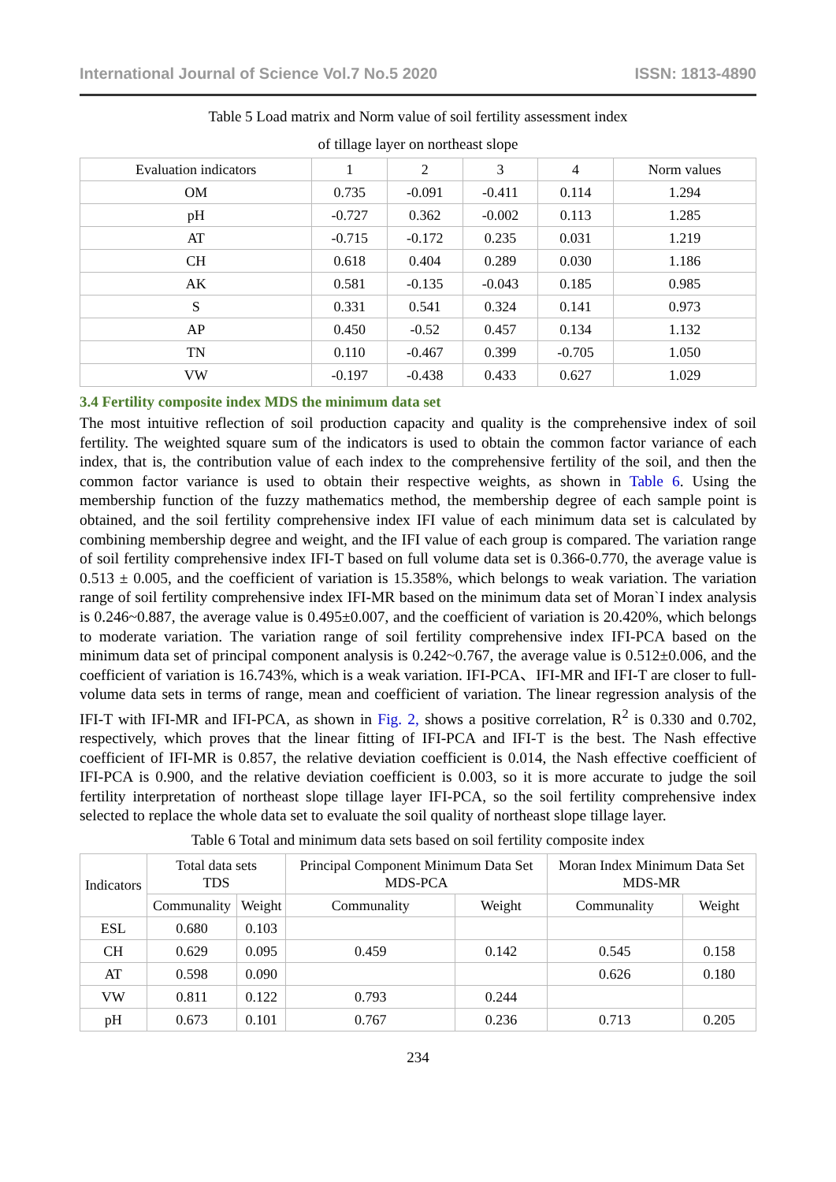International Journal of Science Vol.7 No.5 2020 ISSN: 1813-4890
Table 5 Load matrix and Norm value of soil fertility assessment index
of tillage layer on northeast slope
| Evaluation indicators | 1 | 2 | 3 | 4 | Norm values |
| --- | --- | --- | --- | --- | --- |
| OM | 0.735 | -0.091 | -0.411 | 0.114 | 1.294 |
| pH | -0.727 | 0.362 | -0.002 | 0.113 | 1.285 |
| AT | -0.715 | -0.172 | 0.235 | 0.031 | 1.219 |
| CH | 0.618 | 0.404 | 0.289 | 0.030 | 1.186 |
| AK | 0.581 | -0.135 | -0.043 | 0.185 | 0.985 |
| S | 0.331 | 0.541 | 0.324 | 0.141 | 0.973 |
| AP | 0.450 | -0.52 | 0.457 | 0.134 | 1.132 |
| TN | 0.110 | -0.467 | 0.399 | -0.705 | 1.050 |
| VW | -0.197 | -0.438 | 0.433 | 0.627 | 1.029 |
3.4 Fertility composite index MDS the minimum data set
The most intuitive reflection of soil production capacity and quality is the comprehensive index of soil fertility. The weighted square sum of the indicators is used to obtain the common factor variance of each index, that is, the contribution value of each index to the comprehensive fertility of the soil, and then the common factor variance is used to obtain their respective weights, as shown in Table 6. Using the membership function of the fuzzy mathematics method, the membership degree of each sample point is obtained, and the soil fertility comprehensive index IFI value of each minimum data set is calculated by combining membership degree and weight, and the IFI value of each group is compared. The variation range of soil fertility comprehensive index IFI-T based on full volume data set is 0.366-0.770, the average value is 0.513 ± 0.005, and the coefficient of variation is 15.358%, which belongs to weak variation. The variation range of soil fertility comprehensive index IFI-MR based on the minimum data set of Moran`I index analysis is 0.246~0.887, the average value is 0.495±0.007, and the coefficient of variation is 20.420%, which belongs to moderate variation. The variation range of soil fertility comprehensive index IFI-PCA based on the minimum data set of principal component analysis is 0.242~0.767, the average value is 0.512±0.006, and the coefficient of variation is 16.743%, which is a weak variation. IFI-PCA、IFI-MR and IFI-T are closer to full-volume data sets in terms of range, mean and coefficient of variation. The linear regression analysis of the IFI-T with IFI-MR and IFI-PCA, as shown in Fig. 2, shows a positive correlation, R<sup>2</sup> is 0.330 and 0.702, respectively, which proves that the linear fitting of IFI-PCA and IFI-T is the best. The Nash effective coefficient of IFI-MR is 0.857, the relative deviation coefficient is 0.014, the Nash effective coefficient of IFI-PCA is 0.900, and the relative deviation coefficient is 0.003, so it is more accurate to judge the soil fertility interpretation of northeast slope tillage layer IFI-PCA, so the soil fertility comprehensive index selected to replace the whole data set to evaluate the soil quality of northeast slope tillage layer.
Table 6 Total and minimum data sets based on soil fertility composite index
| Indicators | Total data sets TDS | | Principal Component Minimum Data Set MDS-PCA | | Moran Index Minimum Data Set MDS-MR | |
| --- | --- | --- | --- | --- | --- | --- |
| | Communality | Weight | Communality | Weight | Communality | Weight |
| ESL | 0.680 | 0.103 | | | | |
| CH | 0.629 | 0.095 | 0.459 | 0.142 | 0.545 | 0.158 |
| AT | 0.598 | 0.090 | | | 0.626 | 0.180 |
| VW | 0.811 | 0.122 | 0.793 | 0.244 | | |
| pH | 0.673 | 0.101 | 0.767 | 0.236 | 0.713 | 0.205 |
234